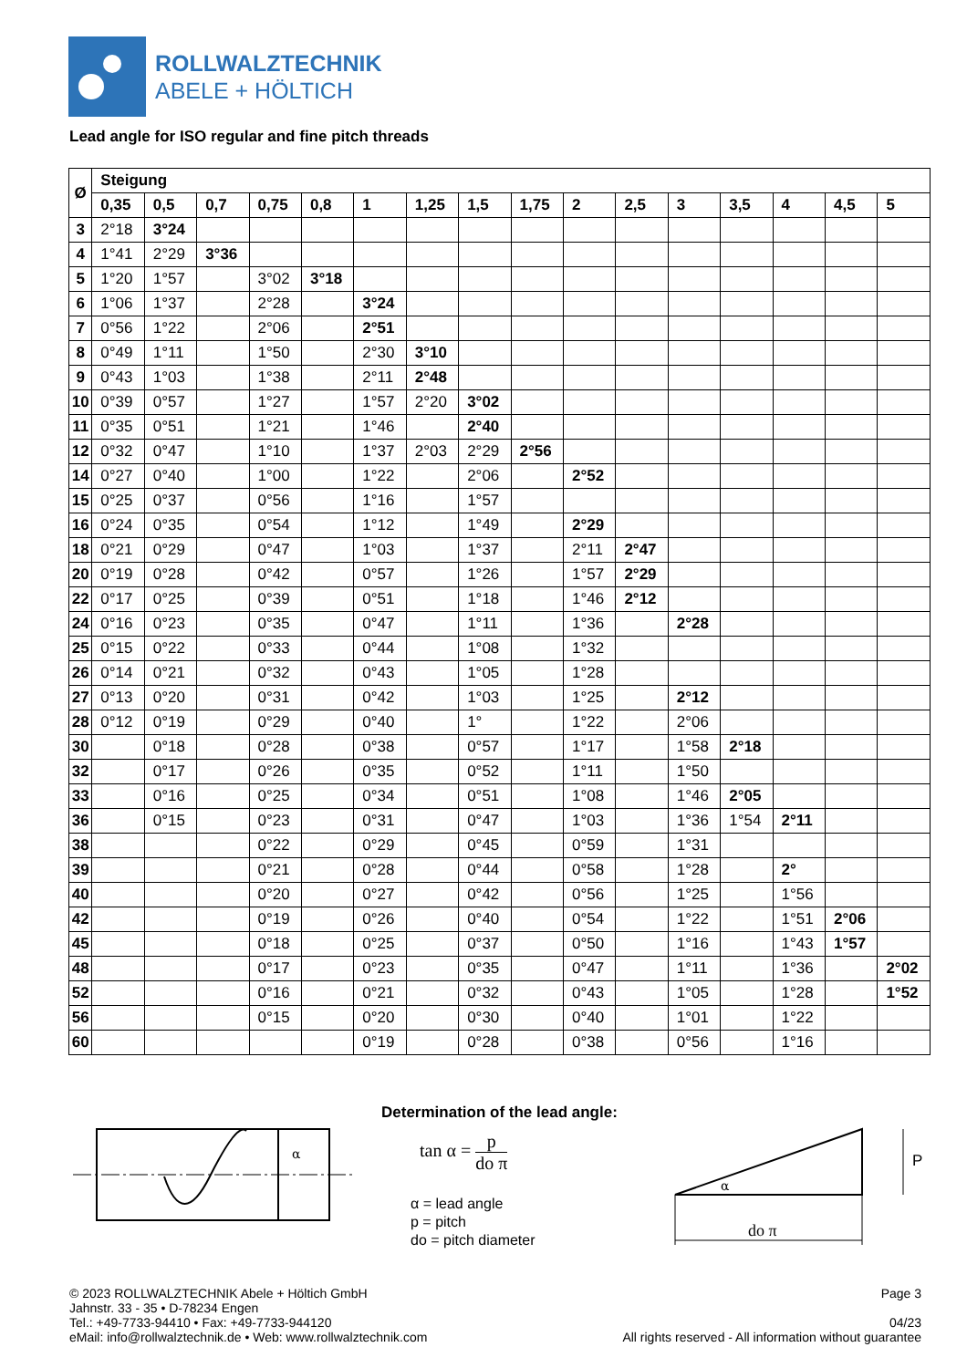ROLLWALZTECHNIK
ABELE + HÖLTICH
Lead angle for ISO regular and fine pitch threads
| Ø | Steigung | | | | | | | | | | | | | | | |
| --- | --- | --- | --- | --- | --- | --- | --- | --- | --- | --- | --- | --- | --- | --- | --- | --- |
| | 0,35 | 0,5 | 0,7 | 0,75 | 0,8 | 1 | 1,25 | 1,5 | 1,75 | 2 | 2,5 | 3 | 3,5 | 4 | 4,5 | 5 |
| 3 | 2°18 | 3°24 | | | | | | | | | | | | | | |
| 4 | 1°41 | 2°29 | 3°36 | | | | | | | | | | | | | |
| 5 | 1°20 | 1°57 | | 3°02 | 3°18 | | | | | | | | | | | |
| 6 | 1°06 | 1°37 | | 2°28 | | 3°24 | | | | | | | | | | |
| 7 | 0°56 | 1°22 | | 2°06 | | 2°51 | | | | | | | | | | |
| 8 | 0°49 | 1°11 | | 1°50 | | 2°30 | 3°10 | | | | | | | | | |
| 9 | 0°43 | 1°03 | | 1°38 | | 2°11 | 2°48 | | | | | | | | | |
| 10 | 0°39 | 0°57 | | 1°27 | | 1°57 | 2°20 | 3°02 | | | | | | | | |
| 11 | 0°35 | 0°51 | | 1°21 | | 1°46 | | 2°40 | | | | | | | | |
| 12 | 0°32 | 0°47 | | 1°10 | | 1°37 | 2°03 | 2°29 | 2°56 | | | | | | | |
| 14 | 0°27 | 0°40 | | 1°00 | | 1°22 | | 2°06 | | 2°52 | | | | | | |
| 15 | 0°25 | 0°37 | | 0°56 | | 1°16 | | 1°57 | | | | | | | | |
| 16 | 0°24 | 0°35 | | 0°54 | | 1°12 | | 1°49 | | 2°29 | | | | | | |
| 18 | 0°21 | 0°29 | | 0°47 | | 1°03 | | 1°37 | | 2°11 | 2°47 | | | | | |
| 20 | 0°19 | 0°28 | | 0°42 | | 0°57 | | 1°26 | | 1°57 | 2°29 | | | | | |
| 22 | 0°17 | 0°25 | | 0°39 | | 0°51 | | 1°18 | | 1°46 | 2°12 | | | | | |
| 24 | 0°16 | 0°23 | | 0°35 | | 0°47 | | 1°11 | | 1°36 | | 2°28 | | | | |
| 25 | 0°15 | 0°22 | | 0°33 | | 0°44 | | 1°08 | | 1°32 | | | | | | |
| 26 | 0°14 | 0°21 | | 0°32 | | 0°43 | | 1°05 | | 1°28 | | | | | | |
| 27 | 0°13 | 0°20 | | 0°31 | | 0°42 | | 1°03 | | 1°25 | | 2°12 | | | | |
| 28 | 0°12 | 0°19 | | 0°29 | | 0°40 | | 1° | | 1°22 | | 2°06 | | | | |
| 30 | | 0°18 | | 0°28 | | 0°38 | | 0°57 | | 1°17 | | 1°58 | 2°18 | | | |
| 32 | | 0°17 | | 0°26 | | 0°35 | | 0°52 | | 1°11 | | 1°50 | | | | |
| 33 | | 0°16 | | 0°25 | | 0°34 | | 0°51 | | 1°08 | | 1°46 | 2°05 | | | |
| 36 | | 0°15 | | 0°23 | | 0°31 | | 0°47 | | 1°03 | | 1°36 | 1°54 | 2°11 | | |
| 38 | | | | 0°22 | | 0°29 | | 0°45 | | 0°59 | | 1°31 | | | | |
| 39 | | | | 0°21 | | 0°28 | | 0°44 | | 0°58 | | 1°28 | | 2° | | |
| 40 | | | | 0°20 | | 0°27 | | 0°42 | | 0°56 | | 1°25 | | 1°56 | | |
| 42 | | | | 0°19 | | 0°26 | | 0°40 | | 0°54 | | 1°22 | | 1°51 | 2°06 | |
| 45 | | | | 0°18 | | 0°25 | | 0°37 | | 0°50 | | 1°16 | | 1°43 | 1°57 | |
| 48 | | | | 0°17 | | 0°23 | | 0°35 | | 0°47 | | 1°11 | | 1°36 | | 2°02 |
| 52 | | | | 0°16 | | 0°21 | | 0°32 | | 0°43 | | 1°05 | | 1°28 | | 1°52 |
| 56 | | | | 0°15 | | 0°20 | | 0°30 | | 0°40 | | 1°01 | | 1°22 | | |
| 60 | | | | | | 0°19 | | 0°28 | | 0°38 | | 0°56 | | 1°16 | | |
α
Determination of the lead angle:
tan α = p do π
α = lead angle
p = pitch
do = pitch diameter
P
α
do π
© 2023 ROLLWALZTECHNIK Abele + Höltich GmbH
Jahnstr. 33 - 35 • D-78234 Engen
Tel.: +49-7733-94410 • Fax: +49-7733-944120
eMail: info@rollwalztechnik.de • Web: www.rollwalztechnik.com
Page 3
04/23
All rights reserved - All information without guarantee